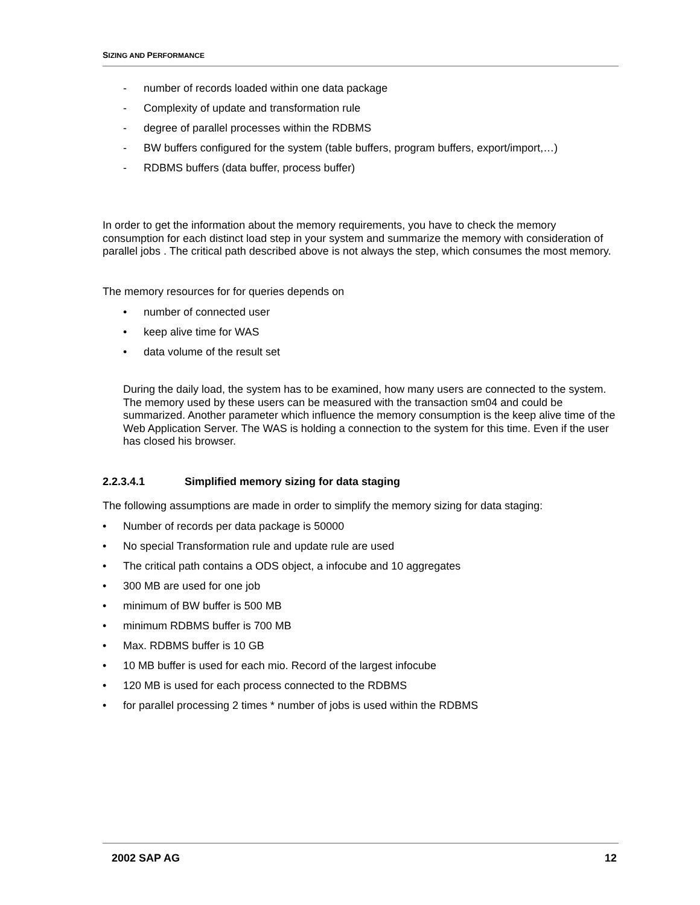SIZING AND PERFORMANCE
- number of records loaded within one data package
- Complexity of update and transformation rule
- degree of parallel processes within the RDBMS
- BW buffers configured for the system (table buffers, program buffers, export/import,…)
- RDBMS buffers (data buffer, process buffer)
In order to get the information about the memory requirements, you have to check the memory consumption for each distinct load step in your system and summarize the memory with consideration of parallel jobs . The critical path described above is not always the step, which consumes the most memory.
The memory resources for for queries depends on
• number of connected user
• keep alive time for WAS
• data volume of the result set
During the daily load, the system has to be examined, how many users are connected to the system. The memory used by these users can be measured with the transaction sm04 and could be summarized. Another parameter which influence the memory consumption is the keep alive time of the Web Application Server. The WAS is holding a connection to the system for this time. Even if the user has closed his browser.
2.2.3.4.1 Simplified memory sizing for data staging
The following assumptions are made in order to simplify the memory sizing for data staging:
• Number of records per data package is 50000
• No special Transformation rule and update rule are used
• The critical path contains a ODS object, a infocube and 10 aggregates
• 300 MB are used for one job
• minimum of BW buffer is 500 MB
• minimum RDBMS buffer is 700 MB
• Max. RDBMS buffer is 10 GB
• 10 MB buffer is used for each mio. Record of the largest infocube
• 120 MB is used for each process connected to the RDBMS
• for parallel processing 2 times * number of jobs is used within the RDBMS
2002 SAP AG 12